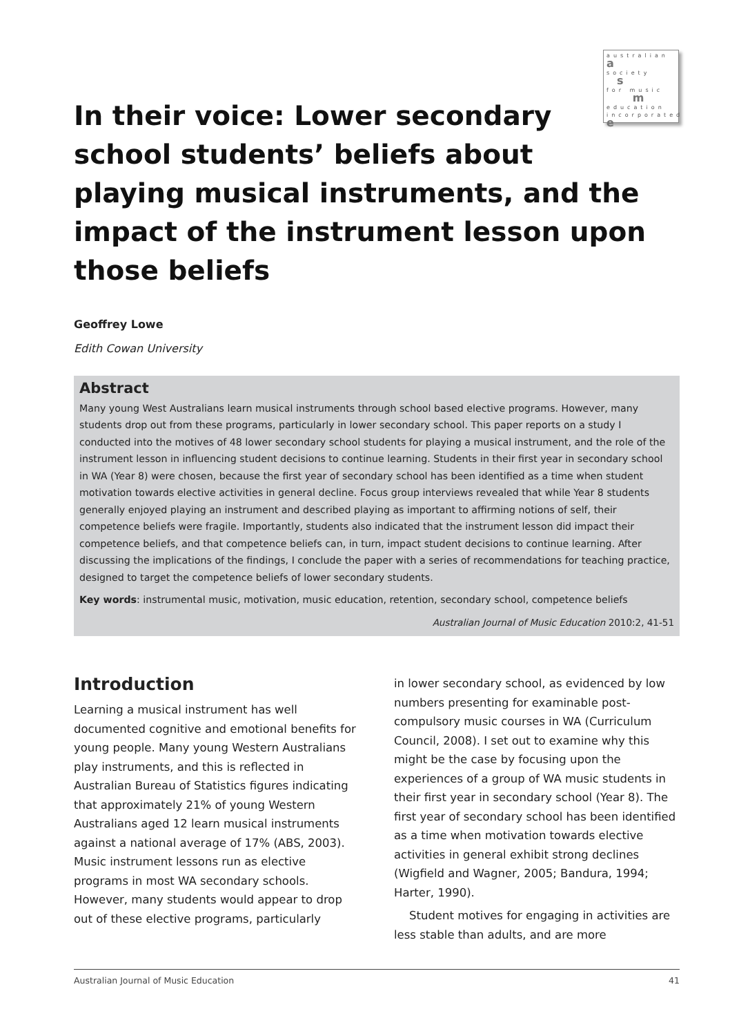australian
a
society
s
for music
m
education
incorporated e
In their voice: Lower secondary school students’ beliefs about playing musical instruments, and the impact of the instrument lesson upon those beliefs
Geoffrey Lowe
Edith Cowan University
Abstract
Many young West Australians learn musical instruments through school based elective programs. However, many students drop out from these programs, particularly in lower secondary school. This paper reports on a study I conducted into the motives of 48 lower secondary school students for playing a musical instrument, and the role of the instrument lesson in influencing student decisions to continue learning. Students in their first year in secondary school in WA (Year 8) were chosen, because the first year of secondary school has been identified as a time when student motivation towards elective activities in general decline. Focus group interviews revealed that while Year 8 students generally enjoyed playing an instrument and described playing as important to affirming notions of self, their competence beliefs were fragile. Importantly, students also indicated that the instrument lesson did impact their competence beliefs, and that competence beliefs can, in turn, impact student decisions to continue learning. After discussing the implications of the findings, I conclude the paper with a series of recommendations for teaching practice, designed to target the competence beliefs of lower secondary students.
Key words: instrumental music, motivation, music education, retention, secondary school, competence beliefs
Australian Journal of Music Education 2010:2, 41-51
Introduction
Learning a musical instrument has well documented cognitive and emotional benefits for young people. Many young Western Australians play instruments, and this is reflected in Australian Bureau of Statistics figures indicating that approximately 21% of young Western Australians aged 12 learn musical instruments against a national average of 17% (ABS, 2003). Music instrument lessons run as elective programs in most WA secondary schools. However, many students would appear to drop out of these elective programs, particularly
in lower secondary school, as evidenced by low numbers presenting for examinable post-compulsory music courses in WA (Curriculum Council, 2008). I set out to examine why this might be the case by focusing upon the experiences of a group of WA music students in their first year in secondary school (Year 8). The first year of secondary school has been identified as a time when motivation towards elective activities in general exhibit strong declines (Wigfield and Wagner, 2005; Bandura, 1994; Harter, 1990).
Student motives for engaging in activities are less stable than adults, and are more
Australian Journal of Music Education 41